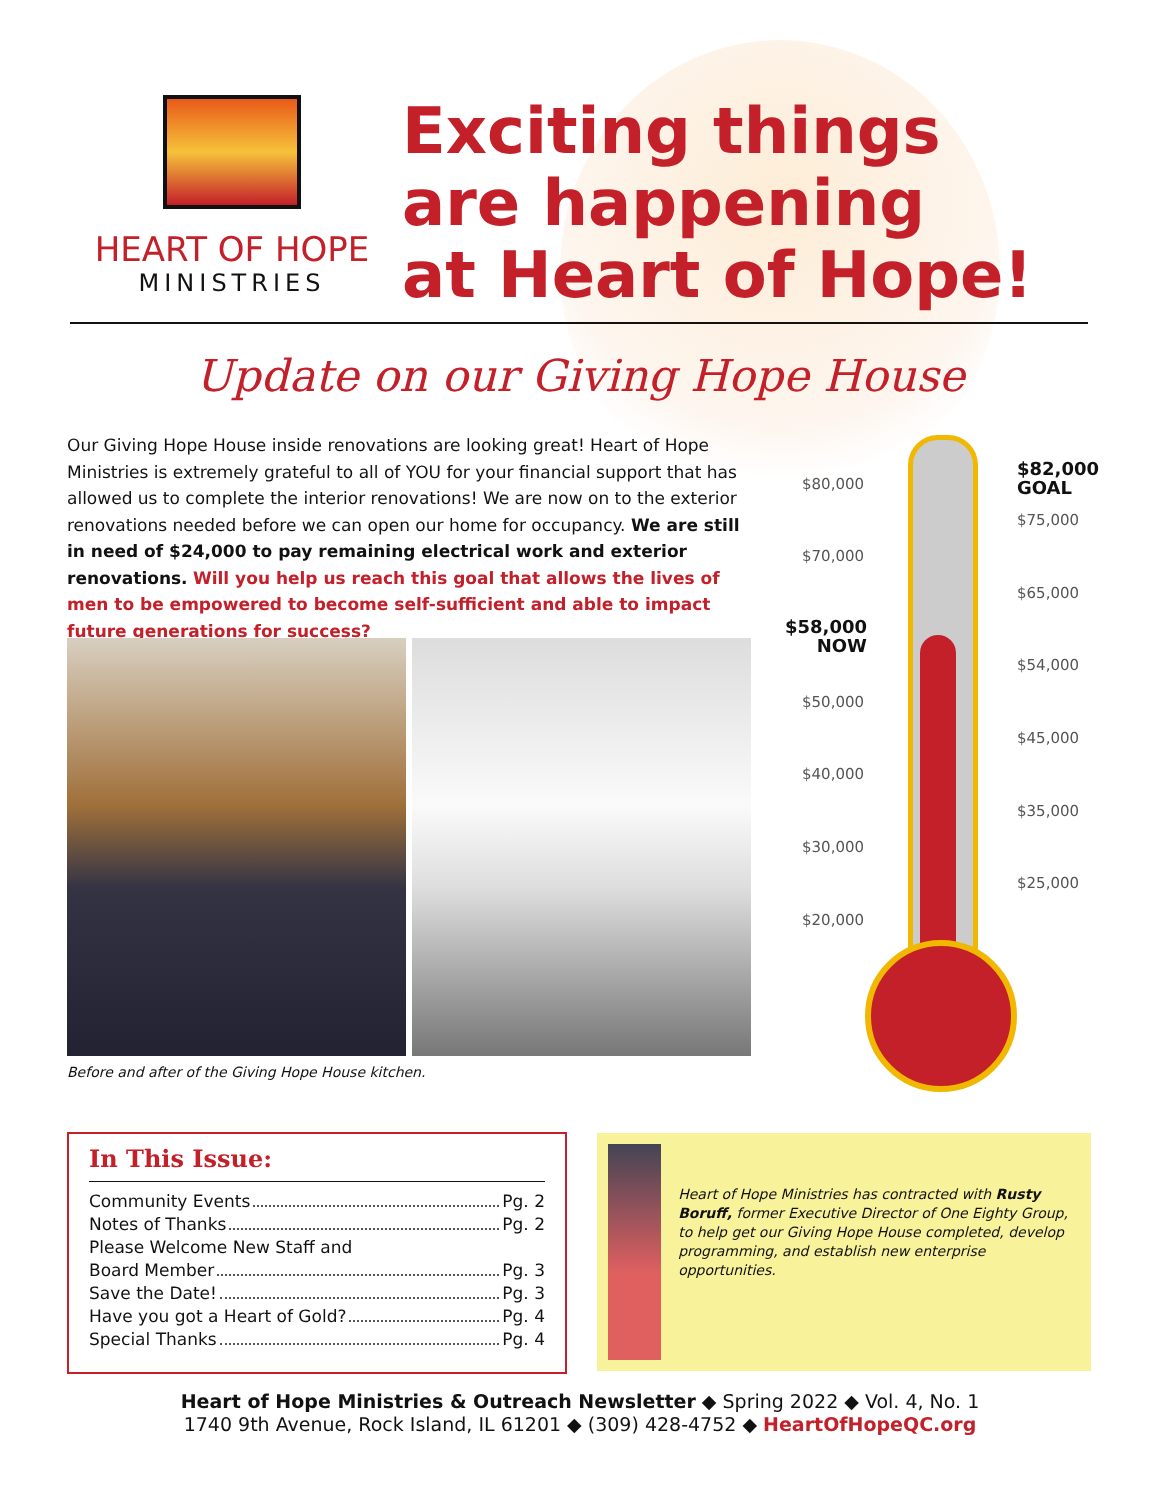HEART OF HOPE
MINISTRIES
Exciting things
are happening
at Heart of Hope!
Update on our Giving Hope House
Our Giving Hope House inside renovations are looking great! Heart of Hope Ministries is extremely grateful to all of YOU for your financial support that has allowed us to complete the interior renovations! We are now on to the exterior renovations needed before we can open our home for occupancy. We are still in need of $24,000 to pay remaining electrical work and exterior renovations. Will you help us reach this goal that allows the lives of men to be empowered to become self-sufficient and able to impact future generations for success?
Before and after of the Giving Hope House kitchen.
$82,000
GOAL
$80,000
$75,000
$70,000
$65,000
$58,000
NOW
$54,000
$50,000
$45,000
$40,000
$35,000
$30,000
$25,000
$20,000
In This Issue:
Community Events Pg. 2
Notes of Thanks Pg. 2
Please Welcome New Staff and
Board Member Pg. 3
Save the Date! Pg. 3
Have you got a Heart of Gold? Pg. 4
Special Thanks Pg. 4
Heart of Hope Ministries has contracted with Rusty Boruff, former Executive Director of One Eighty Group, to help get our Giving Hope House completed, develop programming, and establish new enterprise opportunities.
Heart of Hope Ministries & Outreach Newsletter ◆ Spring 2022 ◆ Vol. 4, No. 1
1740 9th Avenue, Rock Island, IL 61201 ◆ (309) 428-4752 ◆ HeartOfHopeQC.org